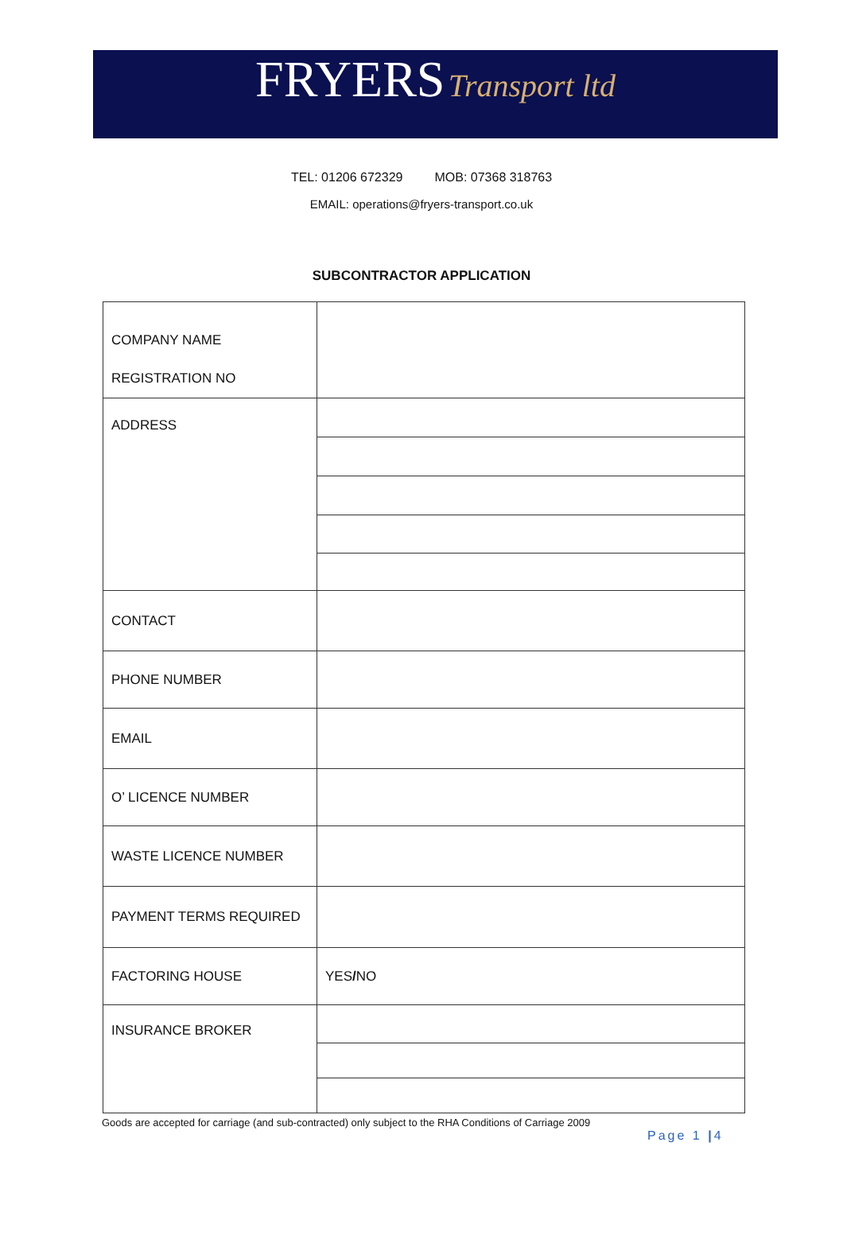FRYERS Transport ltd
TEL: 01206 672329 MOB: 07368 318763
EMAIL: operations@fryers-transport.co.uk
SUBCONTRACTOR APPLICATION
| COMPANY NAME REGISTRATION NO | |
| ADDRESS | |
| CONTACT | |
| PHONE NUMBER | |
| EMAIL | |
| O’ LICENCE NUMBER | |
| WASTE LICENCE NUMBER | |
| PAYMENT TERMS REQUIRED | |
| FACTORING HOUSE | YES / NO |
| INSURANCE BROKER | |
Goods are accepted for carriage (and sub-contracted) only subject to the RHA Conditions of Carriage 2009
Page 1 |4